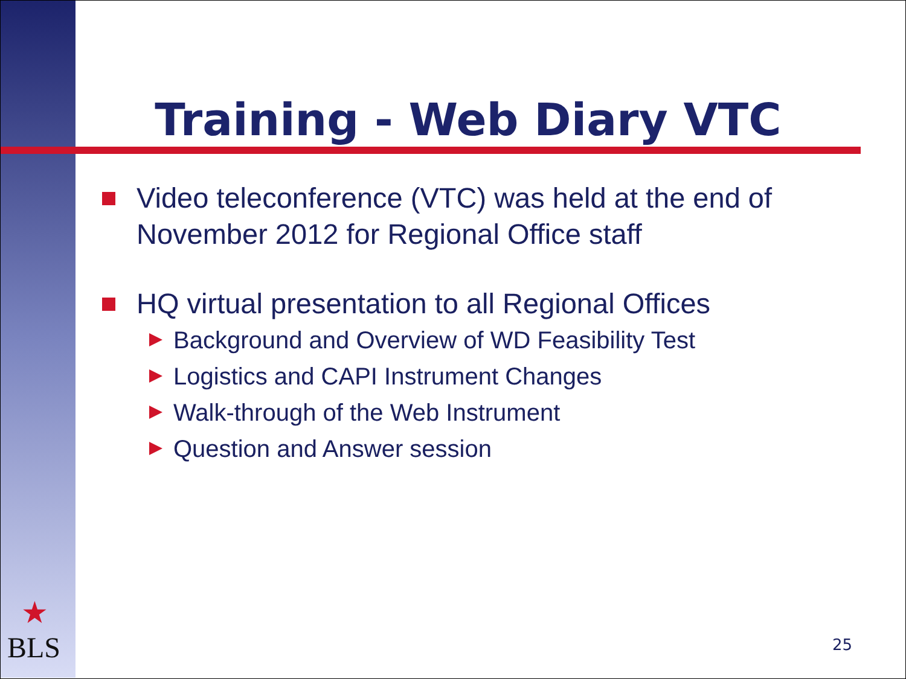Training - Web Diary VTC
Video teleconference (VTC) was held at the end of November 2012 for Regional Office staff
HQ virtual presentation to all Regional Offices
Background and Overview of WD Feasibility Test
Logistics and CAPI Instrument Changes
Walk-through of the Web Instrument
Question and Answer session
★
BLS
25